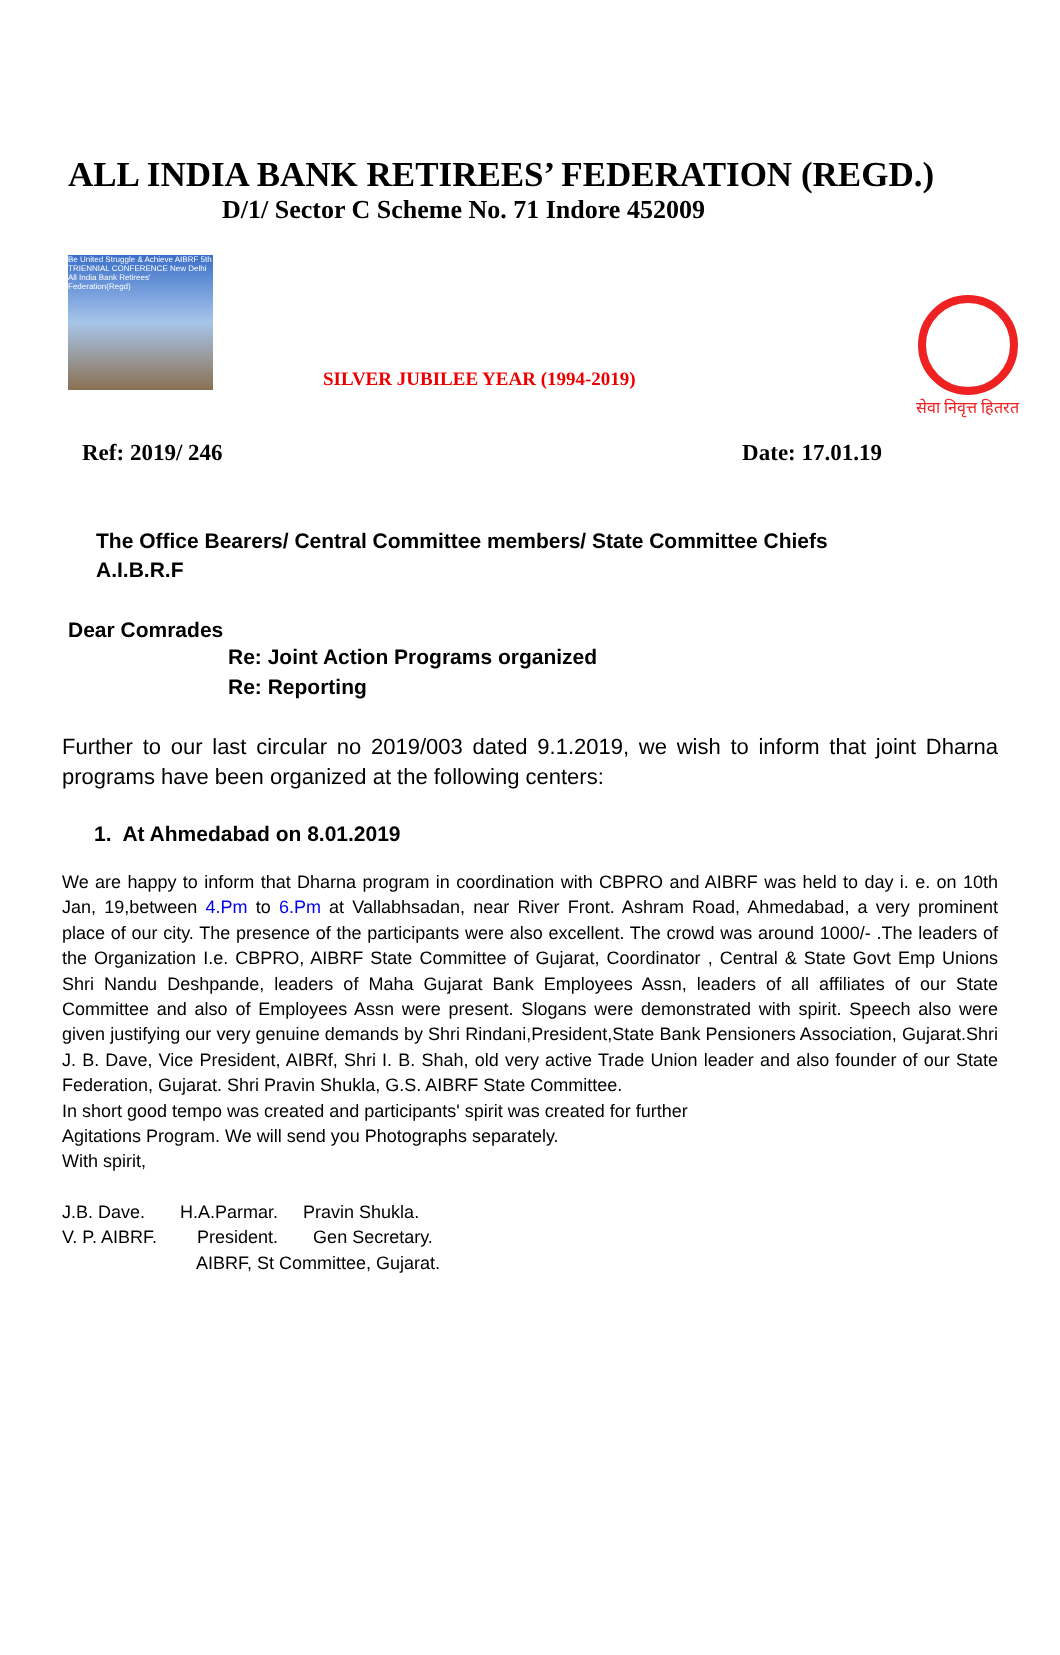ALL INDIA BANK RETIREES’ FEDERATION (REGD.)
D/1/ Sector C Scheme No. 71 Indore 452009
Be United Struggle & Achieve AIBRF 5th TRIENNIAL CONFERENCE New Delhi All India Bank Retirees' Federation(Regd)
SILVER JUBILEE YEAR (1994-2019)
सेवा निवृत्त हितरत
Ref: 2019/ 246 Date: 17.01.19
The Office Bearers/ Central Committee members/ State Committee Chiefs
A.I.B.R.F
Dear Comrades
Re: Joint Action Programs organized
Re: Reporting
Further to our last circular no 2019/003 dated 9.1.2019, we wish to inform that joint Dharna programs have been organized at the following centers:
1. At Ahmedabad on 8.01.2019
We are happy to inform that Dharna program in coordination with CBPRO and AIBRF was held to day i. e. on 10th Jan, 19,between 4.Pm to 6.Pm at Vallabhsadan, near River Front. Ashram Road, Ahmedabad, a very prominent place of our city. The presence of the participants were also excellent. The crowd was around 1000/- .The leaders of the Organization I.e. CBPRO, AIBRF State Committee of Gujarat, Coordinator , Central & State Govt Emp Unions Shri Nandu Deshpande, leaders of Maha Gujarat Bank Employees Assn, leaders of all affiliates of our State Committee and also of Employees Assn were present. Slogans were demonstrated with spirit. Speech also were given justifying our very genuine demands by Shri Rindani,President,State Bank Pensioners Association, Gujarat.Shri J. B. Dave, Vice President, AIBRf, Shri I. B. Shah, old very active Trade Union leader and also founder of our State Federation, Gujarat. Shri Pravin Shukla, G.S. AIBRF State Committee.
In short good tempo was created and participants' spirit was created for further
Agitations Program. We will send you Photographs separately.
With spirit,
J.B. Dave. H.A.Parmar. Pravin Shukla. V. P. AIBRF. President. Gen Secretary. AIBRF, St Committee, Gujarat.